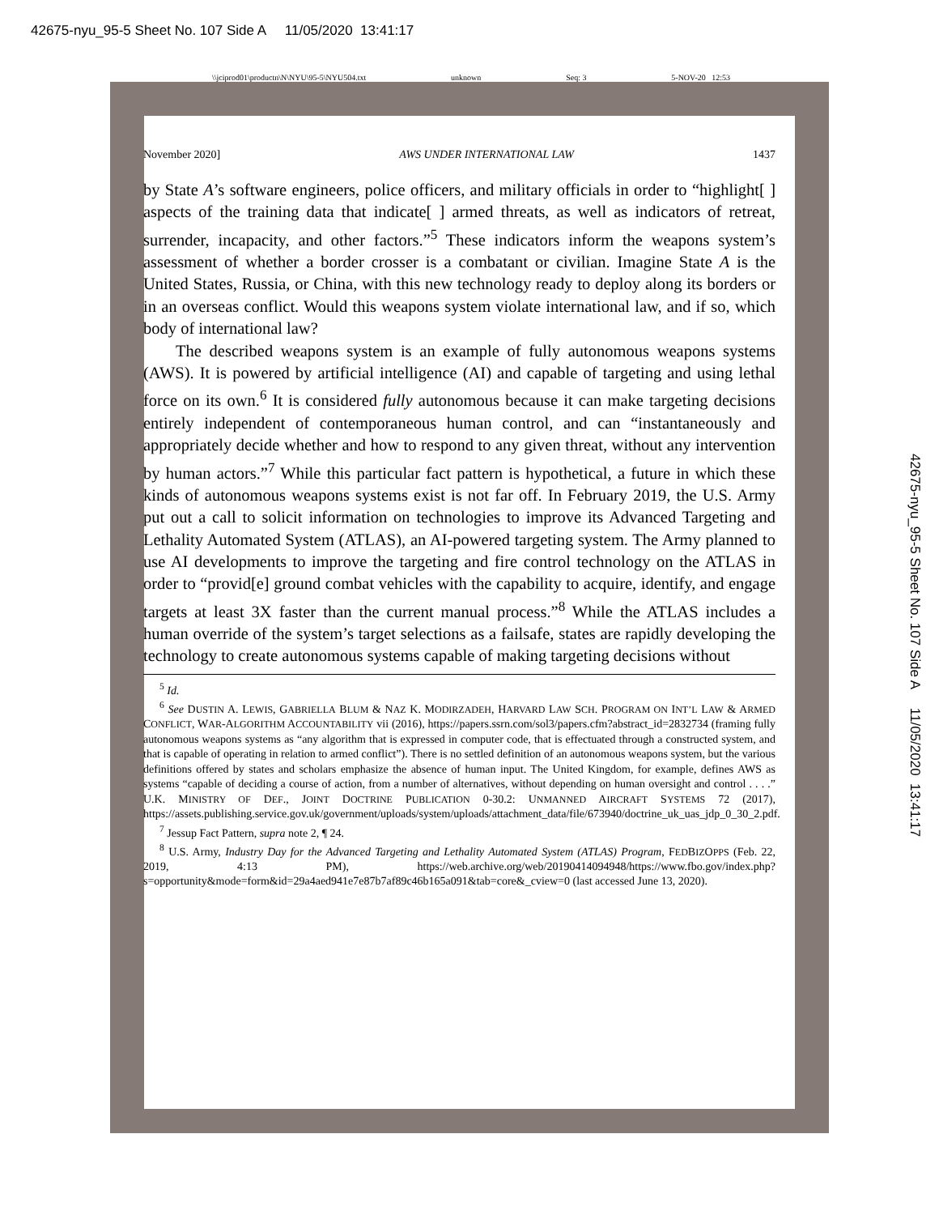42675-nyu_95-5 Sheet No. 107 Side A 11/05/2020 13:41:17
\\jciprod01\productn\N\NYU\95-5\NYU504.txt unknown Seq: 3 5-NOV-20 12:53
November 2020] AWS UNDER INTERNATIONAL LAW 1437
by State A’s software engineers, police officers, and military officials in order to “highlight[ ] aspects of the training data that indicate[ ] armed threats, as well as indicators of retreat, surrender, incapacity, and other factors.”<sup>5</sup> These indicators inform the weapons system’s assessment of whether a border crosser is a combatant or civilian. Imagine State A is the United States, Russia, or China, with this new technology ready to deploy along its borders or in an overseas conflict. Would this weapons system violate international law, and if so, which body of international law?
The described weapons system is an example of fully autonomous weapons systems (AWS). It is powered by artificial intelligence (AI) and capable of targeting and using lethal force on its own.<sup>6</sup> It is considered fully autonomous because it can make targeting decisions entirely independent of contemporaneous human control, and can “instantaneously and appropriately decide whether and how to respond to any given threat, without any intervention by human actors.”<sup>7</sup> While this particular fact pattern is hypothetical, a future in which these kinds of autonomous weapons systems exist is not far off. In February 2019, the U.S. Army put out a call to solicit information on technologies to improve its Advanced Targeting and Lethality Automated System (ATLAS), an AI-powered targeting system. The Army planned to use AI developments to improve the targeting and fire control technology on the ATLAS in order to “provid[e] ground combat vehicles with the capability to acquire, identify, and engage targets at least 3X faster than the current manual process.”<sup>8</sup> While the ATLAS includes a human override of the system’s target selections as a failsafe, states are rapidly developing the technology to create autonomous systems capable of making targeting decisions without
<sup>5</sup> Id.
<sup>6</sup> See DUSTIN A. LEWIS, GABRIELLA BLUM & NAZ K. MODIRZADEH, HARVARD LAW SCH. PROGRAM ON INT’L LAW & ARMED CONFLICT, WAR-ALGORITHM ACCOUNTABILITY vii (2016), https://papers.ssrn.com/sol3/papers.cfm?abstract_id=2832734 (framing fully autonomous weapons systems as “any algorithm that is expressed in computer code, that is effectuated through a constructed system, and that is capable of operating in relation to armed conflict”). There is no settled definition of an autonomous weapons system, but the various definitions offered by states and scholars emphasize the absence of human input. The United Kingdom, for example, defines AWS as systems “capable of deciding a course of action, from a number of alternatives, without depending on human oversight and control . . . .” U.K. MINISTRY OF DEF., JOINT DOCTRINE PUBLICATION 0-30.2: UNMANNED AIRCRAFT SYSTEMS 72 (2017), https://assets.publishing.service.gov.uk/government/uploads/system/uploads/attachment_data/file/673940/doctrine_uk_uas_jdp_0_30_2.pdf.
<sup>7</sup> Jessup Fact Pattern, supra note 2, ¶ 24.
<sup>8</sup> U.S. Army, Industry Day for the Advanced Targeting and Lethality Automated System (ATLAS) Program, FEDBIZOPPS (Feb. 22, 2019, 4:13 PM), https://web.archive.org/web/20190414094948/https://www.fbo.gov/index.php?s=opportunity&mode=form&id=29a4aed941e7e87b7af89c46b165a091&tab=core&_cview=0 (last accessed June 13, 2020).
42675-nyu_95-5 Sheet No. 107 Side A 11/05/2020 13:41:17